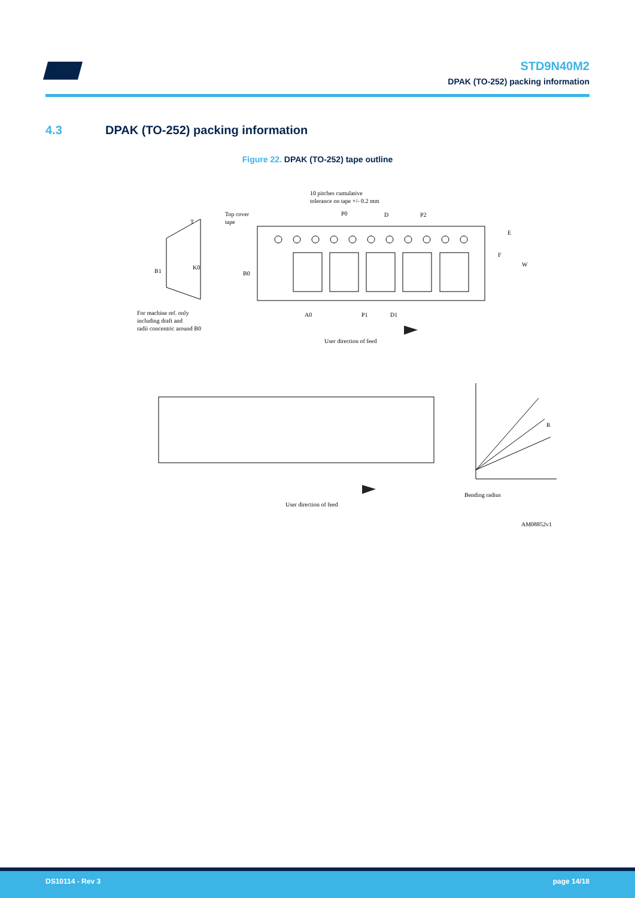STD9N40M2
DPAK (TO-252) packing information
4.3 DPAK (TO-252) packing information
Figure 22. DPAK (TO-252) tape outline
10 pitches cumulative
tolerance on tape +/- 0.2 mm
Top cover
tape
T
P0
D
P2
E
F
W
B1
K0
B0
A0
P1
D1
For machine ref. only
including draft and
radii concentric around B0
User direction of feed
R
Bending radius
User direction of feed
AM08852v1
DS10114 - Rev 3 page 14/18